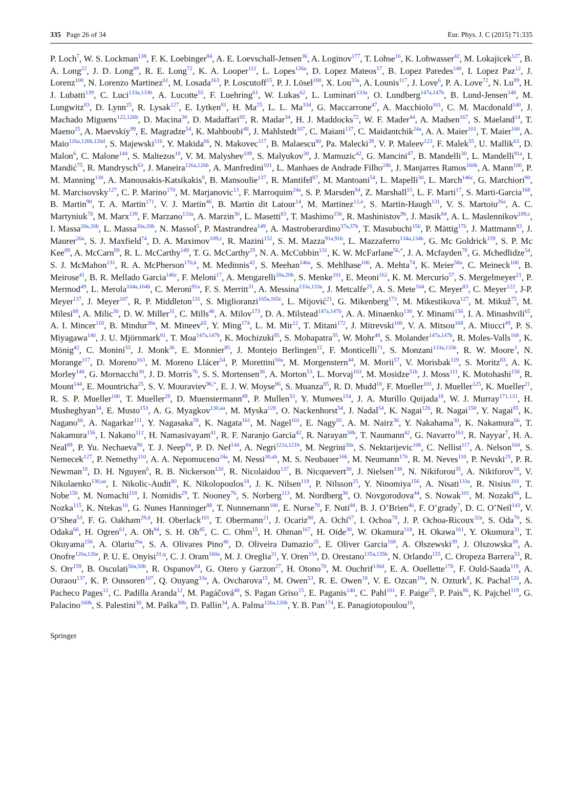335 Page 26 of 34 Eur. Phys. J. C (2015) 71:335
P. Loch<sup>7</sup>, W. S. Lockman<sup>138</sup>, F. K. Loebinger<sup>84</sup>, A. E. Loevschall-Jensen<sup>36</sup>, A. Loginov<sup>177</sup>, T. Lohse<sup>16</sup>, K. Lohwasser<sup>42</sup>, M. Lokajicek<sup>127</sup>, B. A. Long<sup>22</sup>, J. D. Long<sup>89</sup>, R. E. Long<sup>72</sup>, K. A. Looper<sup>111</sup>, L. Lopes<sup>126a</sup>, D. Lopez Mateos<sup>57</sup>, B. Lopez Paredes<sup>140</sup>, I. Lopez Paz<sup>12</sup>, J. Lorenz<sup>100</sup>, N. Lorenzo Martinez<sup>61</sup>, M. Losada<sup>163</sup>, P. Loscutoff<sup>15</sup>, P. J. Lösel<sup>100</sup>, X. Lou<sup>33a</sup>, A. Lounis<sup>117</sup>, J. Love<sup>6</sup>, P. A. Love<sup>72</sup>, N. Lu<sup>89</sup>, H. J. Lubatti<sup>139</sup>, C. Luci<sup>133a,133b</sup>, A. Lucotte<sup>55</sup>, F. Luehring<sup>61</sup>, W. Lukas<sup>62</sup>, L. Luminari<sup>133a</sup>, O. Lundberg<sup>147a,147b</sup>, B. Lund-Jensen<sup>148</sup>, M. Lungwitz<sup>83</sup>, D. Lynn<sup>25</sup>, R. Lysak<sup>127</sup>, E. Lytken<sup>81</sup>, H. Ma<sup>25</sup>, L. L. Ma<sup>33d</sup>, G. Maccarrone<sup>47</sup>, A. Macchiolo<sup>101</sup>, C. M. Macdonald<sup>140</sup>, J. Machado Miguens<sup>122,126b</sup>, D. Macina<sup>30</sup>, D. Madaffari<sup>85</sup>, R. Madar<sup>34</sup>, H. J. Maddocks<sup>72</sup>, W. F. Mader<sup>44</sup>, A. Madsen<sup>167</sup>, S. Maeland<sup>14</sup>, T. Maeno<sup>25</sup>, A. Maevskiy<sup>99</sup>, E. Magradze<sup>54</sup>, K. Mahboubi<sup>48</sup>, J. Mahlstedt<sup>107</sup>, C. Maiani<sup>137</sup>, C. Maidantchik<sup>24a</sup>, A. A. Maier<sup>101</sup>, T. Maier<sup>100</sup>, A. Maio<sup>126a,126b,126d</sup>, S. Majewski<sup>116</sup>, Y. Makida<sup>66</sup>, N. Makovec<sup>117</sup>, B. Malaescu<sup>80</sup>, Pa. Malecki<sup>39</sup>, V. P. Maleev<sup>123</sup>, F. Malek<sup>55</sup>, U. Mallik<sup>63</sup>, D. Malon<sup>6</sup>, C. Malone<sup>144</sup>, S. Maltezos<sup>10</sup>, V. M. Malyshev<sup>109</sup>, S. Malyukov<sup>30</sup>, J. Mamuzic<sup>42</sup>, G. Mancini<sup>47</sup>, B. Mandelli<sup>30</sup>, L. Mandelli<sup>91a</sup>, I. Mandić<sup>75</sup>, R. Mandrysch<sup>63</sup>, J. Maneira<sup>126a,126b</sup>, A. Manfredini<sup>101</sup>, L. Manhaes de Andrade Filho<sup>24b</sup>, J. Manjarres Ramos<sup>160b</sup>, A. Mann<sup>100</sup>, P. M. Manning<sup>138</sup>, A. Manousakis-Katsikakis<sup>9</sup>, B. Mansoulie<sup>137</sup>, R. Mantifel<sup>87</sup>, M. Mantoani<sup>54</sup>, L. Mapelli<sup>30</sup>, L. March<sup>146c</sup>, G. Marchiori<sup>80</sup>, M. Marcisovsky<sup>127</sup>, C. P. Marino<sup>170</sup>, M. Marjanovic<sup>13</sup>, F. Marroquim<sup>24a</sup>, S. P. Marsden<sup>84</sup>, Z. Marshall<sup>15</sup>, L. F. Marti<sup>17</sup>, S. Marti-Garcia<sup>168</sup>, B. Martin<sup>90</sup>, T. A. Martin<sup>171</sup>, V. J. Martin<sup>46</sup>, B. Martin dit Latour<sup>14</sup>, M. Martinez<sup>12,o</sup>, S. Martin-Haugh<sup>131</sup>, V. S. Martoiu<sup>26a</sup>, A. C. Martyniuk<sup>78</sup>, M. Marx<sup>139</sup>, F. Marzano<sup>133a</sup>, A. Marzin<sup>30</sup>, L. Masetti<sup>83</sup>, T. Mashimo<sup>156</sup>, R. Mashinistov<sup>96</sup>, J. Masik<sup>84</sup>, A. L. Maslennikov<sup>109,c</sup>, I. Massa<sup>20a,20b</sup>, L. Massa<sup>20a,20b</sup>, N. Massol<sup>5</sup>, P. Mastrandrea<sup>149</sup>, A. Mastroberardino<sup>37a,37b</sup>, T. Masubuchi<sup>156</sup>, P. Mättig<sup>176</sup>, J. Mattmann<sup>83</sup>, J. Maurer<sup>26a</sup>, S. J. Maxfield<sup>74</sup>, D. A. Maximov<sup>109,c</sup>, R. Mazini<sup>152</sup>, S. M. Mazza<sup>91a,91b</sup>, L. Mazzaferro<sup>134a,134b</sup>, G. Mc Goldrick<sup>159</sup>, S. P. Mc Kee<sup>89</sup>, A. McCarn<sup>89</sup>, R. L. McCarthy<sup>149</sup>, T. G. McCarthy<sup>29</sup>, N. A. McCubbin<sup>131</sup>, K. W. McFarlane<sup>56,*</sup>, J. A. Mcfayden<sup>78</sup>, G. Mchedlidze<sup>54</sup>, S. J. McMahon<sup>131</sup>, R. A. McPherson<sup>170,k</sup>, M. Medinnis<sup>42</sup>, S. Meehan<sup>146a</sup>, S. Mehlhase<sup>100</sup>, A. Mehta<sup>74</sup>, K. Meier<sup>58a</sup>, C. Meineck<sup>100</sup>, B. Meirose<sup>41</sup>, B. R. Mellado Garcia<sup>146c</sup>, F. Meloni<sup>17</sup>, A. Mengarelli<sup>20a,20b</sup>, S. Menke<sup>101</sup>, E. Meoni<sup>162</sup>, K. M. Mercurio<sup>57</sup>, S. Mergelmeyer<sup>21</sup>, P. Mermod<sup>49</sup>, L. Merola<sup>104a,104b</sup>, C. Meroni<sup>91a</sup>, F. S. Merritt<sup>31</sup>, A. Messina<sup>133a,133a</sup>, J. Metcalfe<sup>25</sup>, A. S. Mete<sup>164</sup>, C. Meyer<sup>83</sup>, C. Meyer<sup>122</sup>, J-P. Meyer<sup>137</sup>, J. Meyer<sup>107</sup>, R. P. Middleton<sup>131</sup>, S. Miglioranzi<sup>165a,165c</sup>, L. Mijović<sup>21</sup>, G. Mikenberg<sup>173</sup>, M. Mikestikova<sup>127</sup>, M. Mikuž<sup>75</sup>, M. Milesi<sup>88</sup>, A. Milic<sup>30</sup>, D. W. Miller<sup>31</sup>, C. Mills<sup>46</sup>, A. Milov<sup>173</sup>, D. A. Milstead<sup>147a,147b</sup>, A. A. Minaenko<sup>130</sup>, Y. Minami<sup>156</sup>, I. A. Minashvili<sup>65</sup>, A. I. Mincer<sup>110</sup>, B. Mindur<sup>38a</sup>, M. Mineev<sup>65</sup>, Y. Ming<sup>174</sup>, L. M. Mir<sup>12</sup>, T. Mitani<sup>172</sup>, J. Mitrevski<sup>100</sup>, V. A. Mitsou<sup>168</sup>, A. Miucci<sup>49</sup>, P. S. Miyagawa<sup>140</sup>, J. U. Mjörnmark<sup>81</sup>, T. Moa<sup>147a,147b</sup>, K. Mochizuki<sup>85</sup>, S. Mohapatra<sup>35</sup>, W. Mohr<sup>48</sup>, S. Molander<sup>147a,147b</sup>, R. Moles-Valls<sup>168</sup>, K. Mönig<sup>42</sup>, C. Monini<sup>55</sup>, J. Monk<sup>36</sup>, E. Monnier<sup>85</sup>, J. Montejo Berlingen<sup>12</sup>, F. Monticelli<sup>71</sup>, S. Monzani<sup>133a,133b</sup>, R. W. Moore<sup>3</sup>, N. Morange<sup>117</sup>, D. Moreno<sup>163</sup>, M. Moreno Llácer<sup>54</sup>, P. Morettini<sup>50a</sup>, M. Morgenstern<sup>44</sup>, M. Morii<sup>57</sup>, V. Morisbak<sup>119</sup>, S. Moritz<sup>83</sup>, A. K. Morley<sup>148</sup>, G. Mornacchi<sup>30</sup>, J. D. Morris<sup>76</sup>, S. S. Mortensen<sup>36</sup>, A. Morton<sup>53</sup>, L. Morvaj<sup>103</sup>, M. Mosidze<sup>51b</sup>, J. Moss<sup>111</sup>, K. Motohashi<sup>158</sup>, R. Mount<sup>144</sup>, E. Mountricha<sup>25</sup>, S. V. Mouraviev<sup>96,*</sup>, E. J. W. Moyse<sup>86</sup>, S. Muanza<sup>85</sup>, R. D. Mudd<sup>18</sup>, F. Mueller<sup>101</sup>, J. Mueller<sup>125</sup>, K. Mueller<sup>21</sup>, R. S. P. Mueller<sup>100</sup>, T. Mueller<sup>28</sup>, D. Muenstermann<sup>49</sup>, P. Mullen<sup>53</sup>, Y. Munwes<sup>154</sup>, J. A. Murillo Quijada<sup>18</sup>, W. J. Murray<sup>171,131</sup>, H. Musheghyan<sup>54</sup>, E. Musto<sup>153</sup>, A. G. Myagkov<sup>130,aa</sup>, M. Myska<sup>128</sup>, O. Nackenhorst<sup>54</sup>, J. Nadal<sup>54</sup>, K. Nagai<sup>120</sup>, R. Nagai<sup>158</sup>, Y. Nagai<sup>85</sup>, K. Nagano<sup>66</sup>, A. Nagarkar<sup>111</sup>, Y. Nagasaka<sup>59</sup>, K. Nagata<sup>161</sup>, M. Nagel<sup>101</sup>, E. Nagy<sup>85</sup>, A. M. Nairz<sup>30</sup>, Y. Nakahama<sup>30</sup>, K. Nakamura<sup>66</sup>, T. Nakamura<sup>156</sup>, I. Nakano<sup>112</sup>, H. Namasivayam<sup>41</sup>, R. F. Naranjo Garcia<sup>42</sup>, R. Narayan<sup>58b</sup>, T. Naumann<sup>42</sup>, G. Navarro<sup>163</sup>, R. Nayyar<sup>7</sup>, H. A. Neal<sup>89</sup>, P. Yu. Nechaeva<sup>96</sup>, T. J. Neep<sup>84</sup>, P. D. Nef<sup>144</sup>, A. Negri<sup>121a,121b</sup>, M. Negrini<sup>20a</sup>, S. Nektarijevic<sup>106</sup>, C. Nellist<sup>117</sup>, A. Nelson<sup>164</sup>, S. Nemecek<sup>127</sup>, P. Nemethy<sup>110</sup>, A. A. Nepomuceno<sup>24a</sup>, M. Nessi<sup>30,ab</sup>, M. S. Neubauer<sup>166</sup>, M. Neumann<sup>176</sup>, R. M. Neves<sup>110</sup>, P. Nevski<sup>25</sup>, P. R. Newman<sup>18</sup>, D. H. Nguyen<sup>6</sup>, R. B. Nickerson<sup>120</sup>, R. Nicolaidou<sup>137</sup>, B. Nicquevert<sup>30</sup>, J. Nielsen<sup>138</sup>, N. Nikiforou<sup>35</sup>, A. Nikiforov<sup>16</sup>, V. Nikolaenko<sup>130,aa</sup>, I. Nikolic-Audit<sup>80</sup>, K. Nikolopoulos<sup>18</sup>, J. K. Nilsen<sup>119</sup>, P. Nilsson<sup>25</sup>, Y. Ninomiya<sup>156</sup>, A. Nisati<sup>133a</sup>, R. Nisius<sup>101</sup>, T. Nobe<sup>158</sup>, M. Nomachi<sup>118</sup>, I. Nomidis<sup>29</sup>, T. Nooney<sup>76</sup>, S. Norberg<sup>113</sup>, M. Nordberg<sup>30</sup>, O. Novgorodova<sup>44</sup>, S. Nowak<sup>101</sup>, M. Nozaki<sup>66</sup>, L. Nozka<sup>115</sup>, K. Ntekas<sup>10</sup>, G. Nunes Hanninger<sup>88</sup>, T. Nunnemann<sup>100</sup>, E. Nurse<sup>78</sup>, F. Nuti<sup>88</sup>, B. J. O’Brien<sup>46</sup>, F. O’grady<sup>7</sup>, D. C. O’Neil<sup>143</sup>, V. O’Shea<sup>53</sup>, F. G. Oakham<sup>29,d</sup>, H. Oberlack<sup>101</sup>, T. Obermann<sup>21</sup>, J. Ocariz<sup>80</sup>, A. Ochi<sup>67</sup>, I. Ochoa<sup>78</sup>, J. P. Ochoa-Ricoux<sup>32a</sup>, S. Oda<sup>70</sup>, S. Odaka<sup>66</sup>, H. Ogren<sup>61</sup>, A. Oh<sup>84</sup>, S. H. Oh<sup>45</sup>, C. C. Ohm<sup>15</sup>, H. Ohman<sup>167</sup>, H. Oide<sup>30</sup>, W. Okamura<sup>118</sup>, H. Okawa<sup>161</sup>, Y. Okumura<sup>31</sup>, T. Okuyama<sup>156</sup>, A. Olariu<sup>26a</sup>, S. A. Olivares Pino<sup>46</sup>, D. Oliveira Damazio<sup>25</sup>, E. Oliver Garcia<sup>168</sup>, A. Olszewski<sup>39</sup>, J. Olszowska<sup>39</sup>, A. Onofre<sup>126a,126e</sup>, P. U. E. Onyisi<sup>31,q</sup>, C. J. Oram<sup>160a</sup>, M. J. Oreglia<sup>31</sup>, Y. Oren<sup>154</sup>, D. Orestano<sup>135a,135b</sup>, N. Orlando<sup>155</sup>, C. Oropeza Barrera<sup>53</sup>, R. S. Orr<sup>159</sup>, B. Osculati<sup>50a,50b</sup>, R. Ospanov<sup>84</sup>, G. Otero y Garzon<sup>27</sup>, H. Otono<sup>70</sup>, M. Ouchrif<sup>136d</sup>, E. A. Ouellette<sup>170</sup>, F. Ould-Saada<sup>119</sup>, A. Ouraou<sup>137</sup>, K. P. Oussoren<sup>107</sup>, Q. Ouyang<sup>33a</sup>, A. Ovcharova<sup>15</sup>, M. Owen<sup>53</sup>, R. E. Owen<sup>18</sup>, V. E. Ozcan<sup>19a</sup>, N. Ozturk<sup>8</sup>, K. Pachal<sup>120</sup>, A. Pacheco Pages<sup>12</sup>, C. Padilla Aranda<sup>12</sup>, M. Pagáčová<sup>48</sup>, S. Pagan Griso<sup>15</sup>, E. Paganis<sup>140</sup>, C. Pahl<sup>101</sup>, F. Paige<sup>25</sup>, P. Pais<sup>86</sup>, K. Pajchel<sup>119</sup>, G. Palacino<sup>160b</sup>, S. Palestini<sup>30</sup>, M. Palka<sup>38b</sup>, D. Pallin<sup>34</sup>, A. Palma<sup>126a,126b</sup>, Y. B. Pan<sup>174</sup>, E. Panagiotopoulou<sup>10</sup>,
Springer